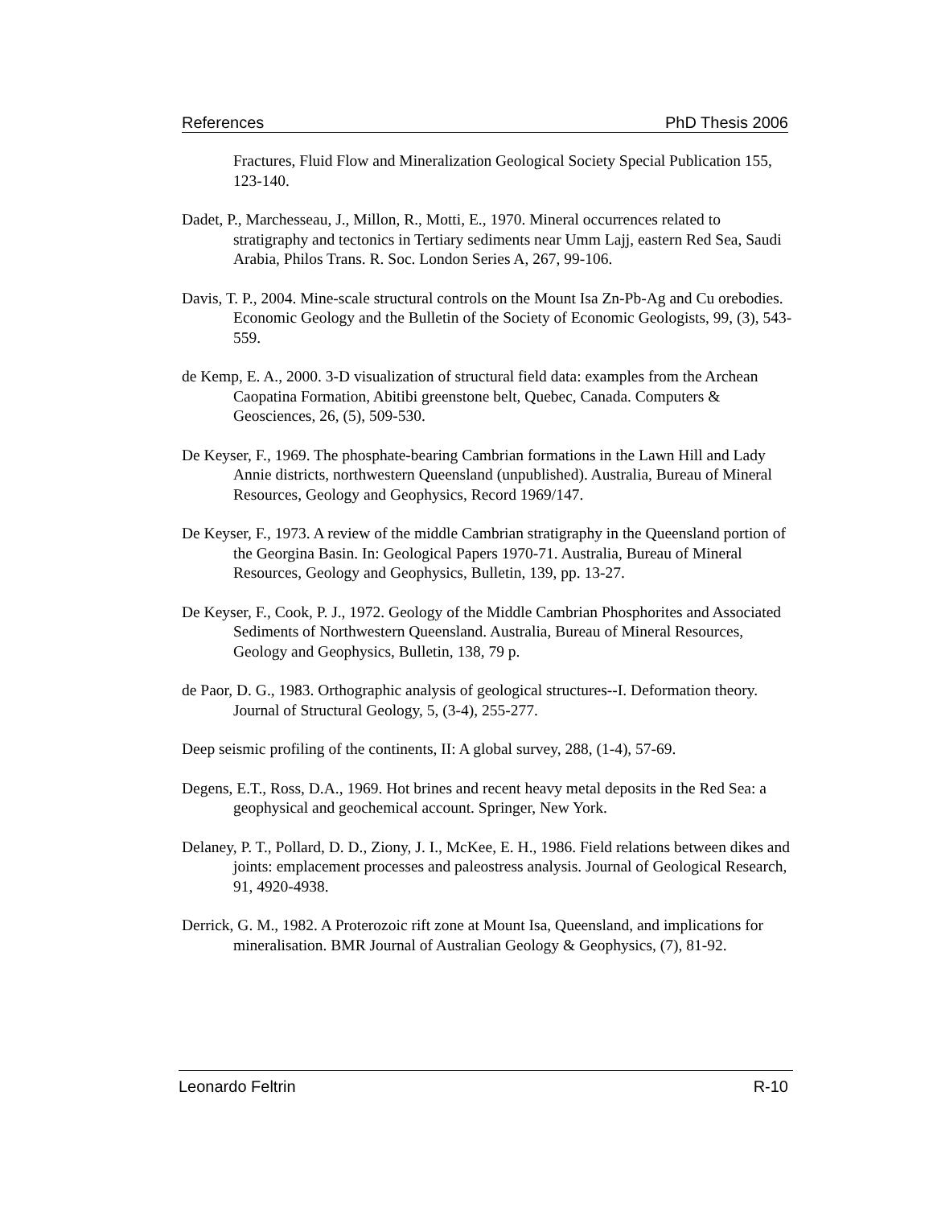References PhD Thesis 2006
Fractures, Fluid Flow and Mineralization Geological Society Special Publication 155, 123-140.
Dadet, P., Marchesseau, J., Millon, R., Motti, E., 1970. Mineral occurrences related to stratigraphy and tectonics in Tertiary sediments near Umm Lajj, eastern Red Sea, Saudi Arabia, Philos Trans. R. Soc. London Series A, 267, 99-106.
Davis, T. P., 2004. Mine-scale structural controls on the Mount Isa Zn-Pb-Ag and Cu orebodies. Economic Geology and the Bulletin of the Society of Economic Geologists, 99, (3), 543-559.
de Kemp, E. A., 2000. 3-D visualization of structural field data: examples from the Archean Caopatina Formation, Abitibi greenstone belt, Quebec, Canada. Computers & Geosciences, 26, (5), 509-530.
De Keyser, F., 1969. The phosphate-bearing Cambrian formations in the Lawn Hill and Lady Annie districts, northwestern Queensland (unpublished). Australia, Bureau of Mineral Resources, Geology and Geophysics, Record 1969/147.
De Keyser, F., 1973. A review of the middle Cambrian stratigraphy in the Queensland portion of the Georgina Basin. In: Geological Papers 1970-71. Australia, Bureau of Mineral Resources, Geology and Geophysics, Bulletin, 139, pp. 13-27.
De Keyser, F., Cook, P. J., 1972. Geology of the Middle Cambrian Phosphorites and Associated Sediments of Northwestern Queensland. Australia, Bureau of Mineral Resources, Geology and Geophysics, Bulletin, 138, 79 p.
de Paor, D. G., 1983. Orthographic analysis of geological structures--I. Deformation theory. Journal of Structural Geology, 5, (3-4), 255-277.
Deep seismic profiling of the continents, II: A global survey, 288, (1-4), 57-69.
Degens, E.T., Ross, D.A., 1969. Hot brines and recent heavy metal deposits in the Red Sea: a geophysical and geochemical account. Springer, New York.
Delaney, P. T., Pollard, D. D., Ziony, J. I., McKee, E. H., 1986. Field relations between dikes and joints: emplacement processes and paleostress analysis. Journal of Geological Research, 91, 4920-4938.
Derrick, G. M., 1982. A Proterozoic rift zone at Mount Isa, Queensland, and implications for mineralisation. BMR Journal of Australian Geology & Geophysics, (7), 81-92.
Leonardo Feltrin R-10